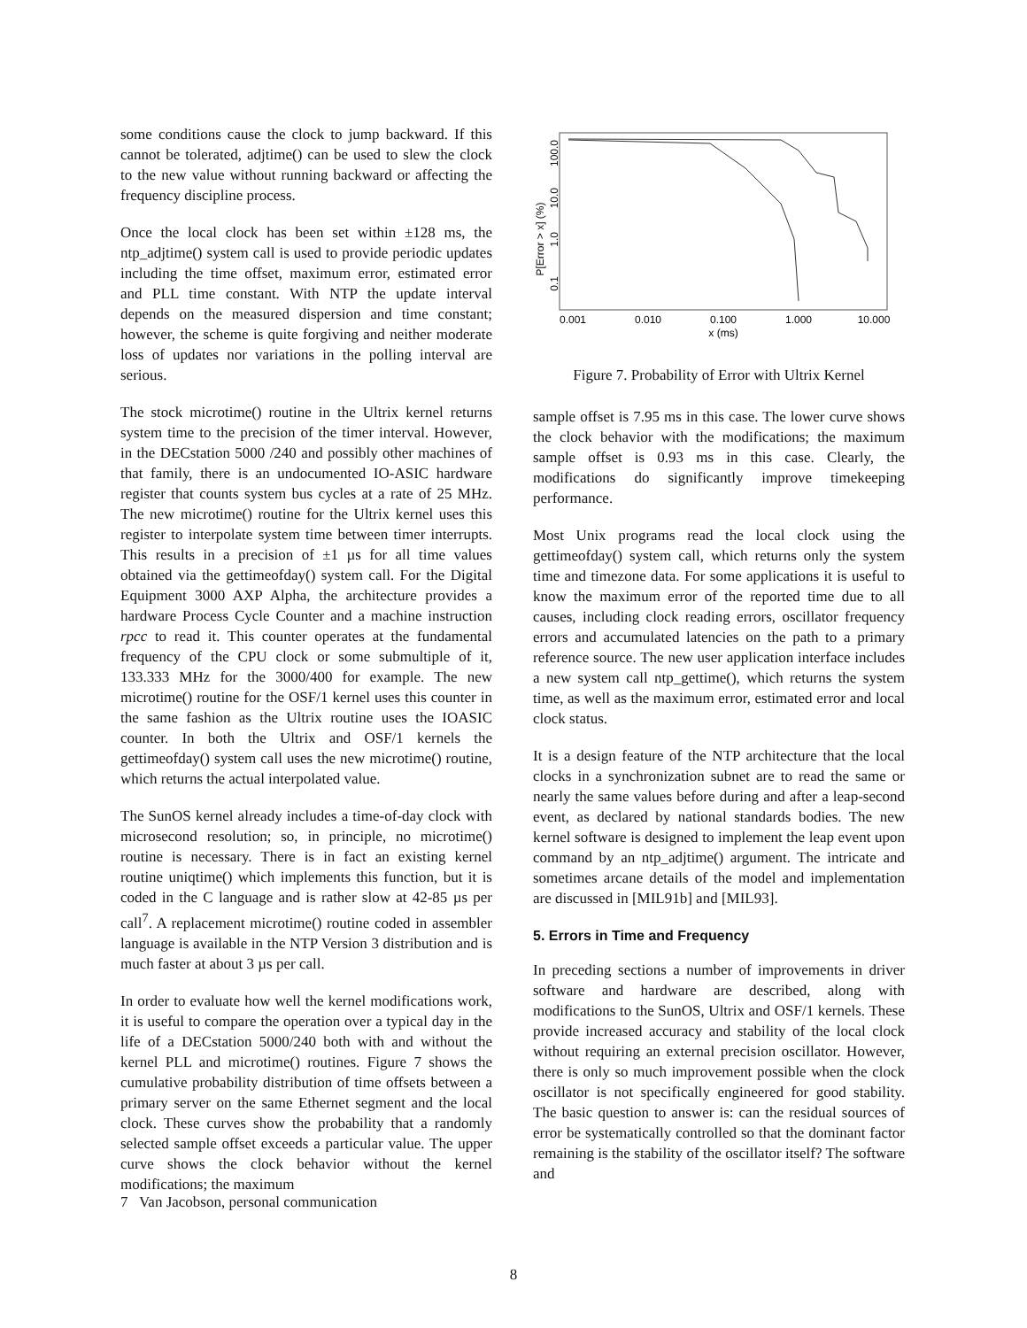some conditions cause the clock to jump backward. If this cannot be tolerated, adjtime() can be used to slew the clock to the new value without running backward or affecting the frequency discipline process.
Once the local clock has been set within ±128 ms, the ntp_adjtime() system call is used to provide periodic updates including the time offset, maximum error, estimated error and PLL time constant. With NTP the update interval depends on the measured dispersion and time constant; however, the scheme is quite forgiving and neither moderate loss of updates nor variations in the polling interval are serious.
The stock microtime() routine in the Ultrix kernel returns system time to the precision of the timer interval. However, in the DECstation 5000 /240 and possibly other machines of that family, there is an undocumented IO-ASIC hardware register that counts system bus cycles at a rate of 25 MHz. The new microtime() routine for the Ultrix kernel uses this register to interpolate system time between timer interrupts. This results in a precision of ±1 µs for all time values obtained via the gettimeofday() system call. For the Digital Equipment 3000 AXP Alpha, the architecture provides a hardware Process Cycle Counter and a machine instruction rpcc to read it. This counter operates at the fundamental frequency of the CPU clock or some submultiple of it, 133.333 MHz for the 3000/400 for example. The new microtime() routine for the OSF/1 kernel uses this counter in the same fashion as the Ultrix routine uses the IOASIC counter. In both the Ultrix and OSF/1 kernels the gettimeofday() system call uses the new microtime() routine, which returns the actual interpolated value.
The SunOS kernel already includes a time-of-day clock with microsecond resolution; so, in principle, no microtime() routine is necessary. There is in fact an existing kernel routine uniqtime() which implements this function, but it is coded in the C language and is rather slow at 42-85 µs per call<sup>7</sup>. A replacement microtime() routine coded in assembler language is available in the NTP Version 3 distribution and is much faster at about 3 µs per call.
In order to evaluate how well the kernel modifications work, it is useful to compare the operation over a typical day in the life of a DECstation 5000/240 both with and without the kernel PLL and microtime() routines. Figure 7 shows the cumulative probability distribution of time offsets between a primary server on the same Ethernet segment and the local clock. These curves show the probability that a randomly selected sample offset exceeds a particular value. The upper curve shows the clock behavior without the kernel modifications; the maximum
P[Error > x] (%)
100.0
10.0
1.0
0.1
0.001
0.010
0.100
1.000
10.000
x (ms)
Figure 7. Probability of Error with Ultrix Kernel
sample offset is 7.95 ms in this case. The lower curve shows the clock behavior with the modifications; the maximum sample offset is 0.93 ms in this case. Clearly, the modifications do significantly improve timekeeping performance.
Most Unix programs read the local clock using the gettimeofday() system call, which returns only the system time and timezone data. For some applications it is useful to know the maximum error of the reported time due to all causes, including clock reading errors, oscillator frequency errors and accumulated latencies on the path to a primary reference source. The new user application interface includes a new system call ntp_gettime(), which returns the system time, as well as the maximum error, estimated error and local clock status.
It is a design feature of the NTP architecture that the local clocks in a synchronization subnet are to read the same or nearly the same values before during and after a leap-second event, as declared by national standards bodies. The new kernel software is designed to implement the leap event upon command by an ntp_adjtime() argument. The intricate and sometimes arcane details of the model and implementation are discussed in [MIL91b] and [MIL93].
5. Errors in Time and Frequency
In preceding sections a number of improvements in driver software and hardware are described, along with modifications to the SunOS, Ultrix and OSF/1 kernels. These provide increased accuracy and stability of the local clock without requiring an external precision oscillator. However, there is only so much improvement possible when the clock oscillator is not specifically engineered for good stability. The basic question to answer is: can the residual sources of error be systematically controlled so that the dominant factor remaining is the stability of the oscillator itself? The software and
7 Van Jacobson, personal communication
8